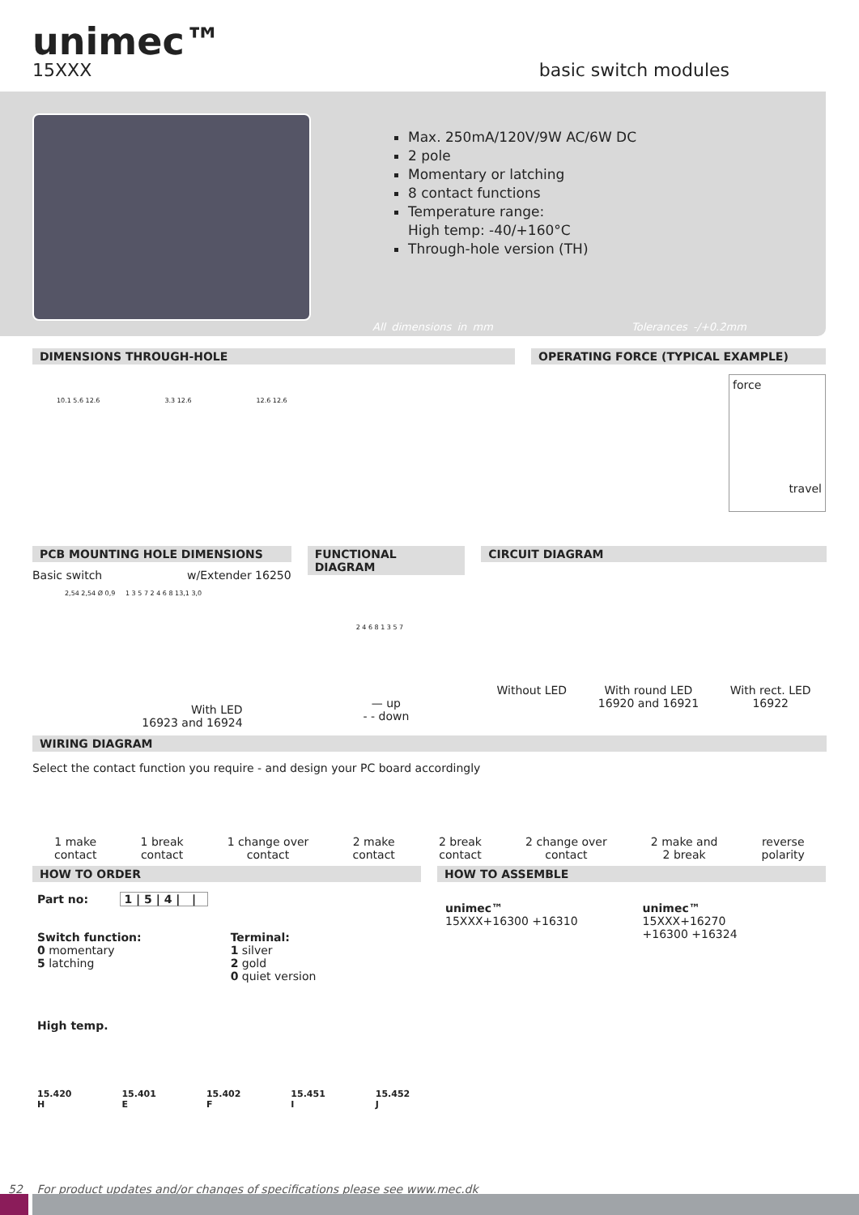unimec™
15XXX basic switch modules
Max. 250mA/120V/9W AC/6W DC
2 pole
Momentary or latching
8 contact functions
Temperature range:
High temp: -40/+160°C
Through-hole version (TH)
All dimensions in mm Tolerances -/+0.2mm
DIMENSIONS THROUGH-HOLE
10.1 5.6 12.6 3.3 12.6 12.6 12.6
OPERATING FORCE (TYPICAL EXAMPLE)
force
travel
PCB MOUNTING HOLE DIMENSIONS
Basic switch w/Extender 16250
2,54 2,54 Ø 0,9 1 3 5 7 2 4 6 8 13,1 3,0
With LED
16923 and 16924
FUNCTIONAL DIAGRAM
2 4 6 8 1 3 5 7
— up
- - down
CIRCUIT DIAGRAM
Without LED With round LED
16920 and 16921 With rect. LED
16922
WIRING DIAGRAM
Select the contact function you require - and design your PC board accordingly
1 make
contact 1 break
contact 1 change over
contact 2 make
contact 2 break
contact 2 change over
contact 2 make and
2 break reverse
polarity
HOW TO ORDER
Part no: 1 | 5 | 4 | |
Switch function:
0 momentary
5 latching
Terminal:
1 silver
2 gold
0 quiet version
High temp.
15.420
H 15.401
E 15.402
F 15.451
I 15.452
J
HOW TO ASSEMBLE
unimec™
15XXX+16300 +16310
unimec™
15XXX+16270
+16300 +16324
52 For product updates and/or changes of specifications please see www.mec.dk